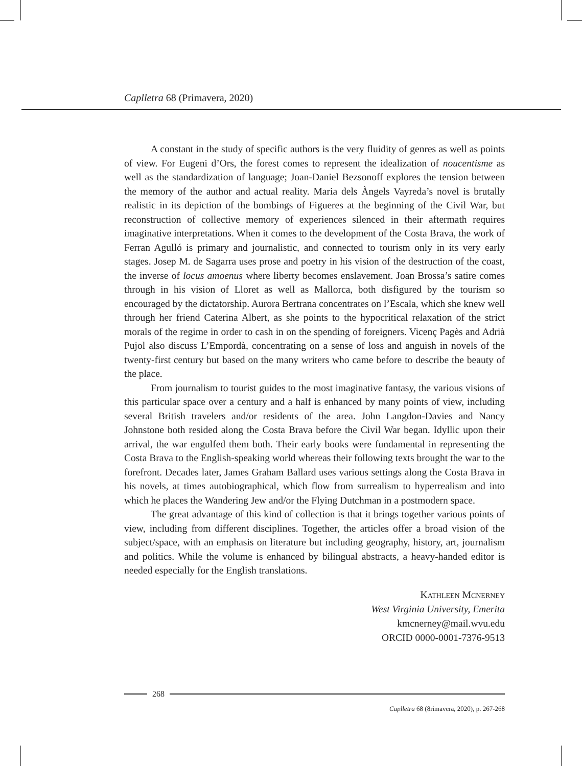Caplletra 68 (Primavera, 2020)
A constant in the study of specific authors is the very fluidity of genres as well as points of view. For Eugeni d’Ors, the forest comes to represent the idealization of noucentisme as well as the standardization of language; Joan-Daniel Bezsonoff explores the tension between the memory of the author and actual reality. Maria dels Àngels Vayreda’s novel is brutally realistic in its depiction of the bombings of Figueres at the beginning of the Civil War, but reconstruction of collective memory of experiences silenced in their aftermath requires imaginative interpretations. When it comes to the development of the Costa Brava, the work of Ferran Agulló is primary and journalistic, and connected to tourism only in its very early stages. Josep M. de Sagarra uses prose and poetry in his vision of the destruction of the coast, the inverse of locus amoenus where liberty becomes enslavement. Joan Brossa’s satire comes through in his vision of Lloret as well as Mallorca, both disfigured by the tourism so encouraged by the dictatorship. Aurora Bertrana concentrates on l’Escala, which she knew well through her friend Caterina Albert, as she points to the hypocritical relaxation of the strict morals of the regime in order to cash in on the spending of foreigners. Vicenç Pagès and Adrià Pujol also discuss L’Empordà, concentrating on a sense of loss and anguish in novels of the twenty-first century but based on the many writers who came before to describe the beauty of the place.
From journalism to tourist guides to the most imaginative fantasy, the various visions of this particular space over a century and a half is enhanced by many points of view, including several British travelers and/or residents of the area. John Langdon-Davies and Nancy Johnstone both resided along the Costa Brava before the Civil War began. Idyllic upon their arrival, the war engulfed them both. Their early books were fundamental in representing the Costa Brava to the English-speaking world whereas their following texts brought the war to the forefront. Decades later, James Graham Ballard uses various settings along the Costa Brava in his novels, at times autobiographical, which flow from surrealism to hyperrealism and into which he places the Wandering Jew and/or the Flying Dutchman in a postmodern space.
The great advantage of this kind of collection is that it brings together various points of view, including from different disciplines. Together, the articles offer a broad vision of the subject/space, with an emphasis on literature but including geography, history, art, journalism and politics. While the volume is enhanced by bilingual abstracts, a heavy-handed editor is needed especially for the English translations.
Kathleen Mcnerney
West Virginia University, Emerita
kmcnerney@mail.wvu.edu
ORCID 0000-0001-7376-9513
268
Caplletra 68 (8rimavera, 2020), p. 267-268